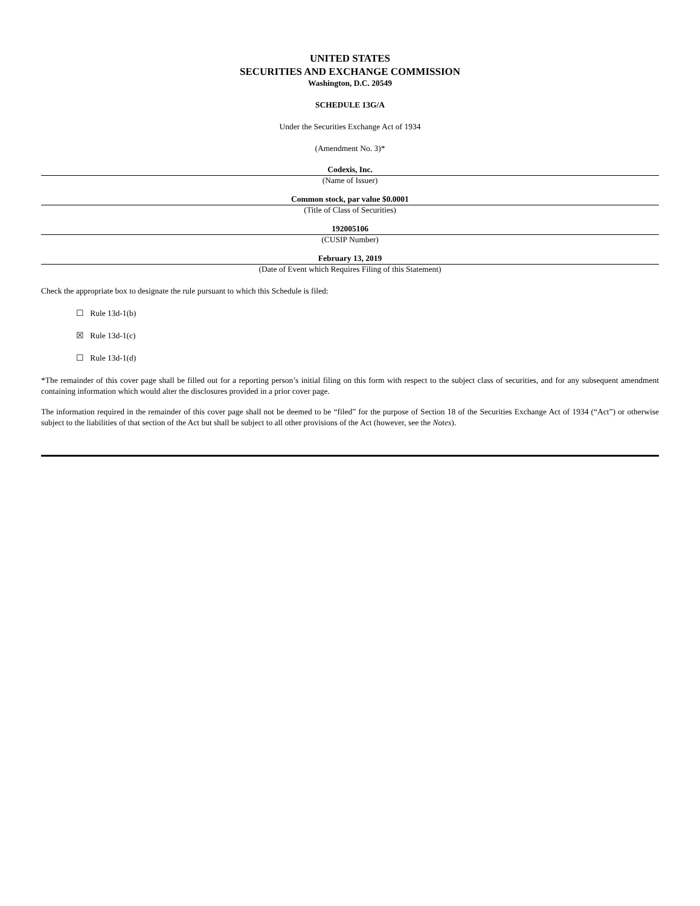UNITED STATES
SECURITIES AND EXCHANGE COMMISSION
Washington, D.C. 20549
SCHEDULE 13G/A
Under the Securities Exchange Act of 1934
(Amendment No. 3)*
Codexis, Inc.
(Name of Issuer)
Common stock, par value $0.0001
(Title of Class of Securities)
192005106
(CUSIP Number)
February 13, 2019
(Date of Event which Requires Filing of this Statement)
Check the appropriate box to designate the rule pursuant to which this Schedule is filed:
☐ Rule 13d-1(b)
☒ Rule 13d-1(c)
☐ Rule 13d-1(d)
*The remainder of this cover page shall be filled out for a reporting person’s initial filing on this form with respect to the subject class of securities, and for any subsequent amendment containing information which would alter the disclosures provided in a prior cover page.
The information required in the remainder of this cover page shall not be deemed to be “filed” for the purpose of Section 18 of the Securities Exchange Act of 1934 (“Act”) or otherwise subject to the liabilities of that section of the Act but shall be subject to all other provisions of the Act (however, see the Notes).